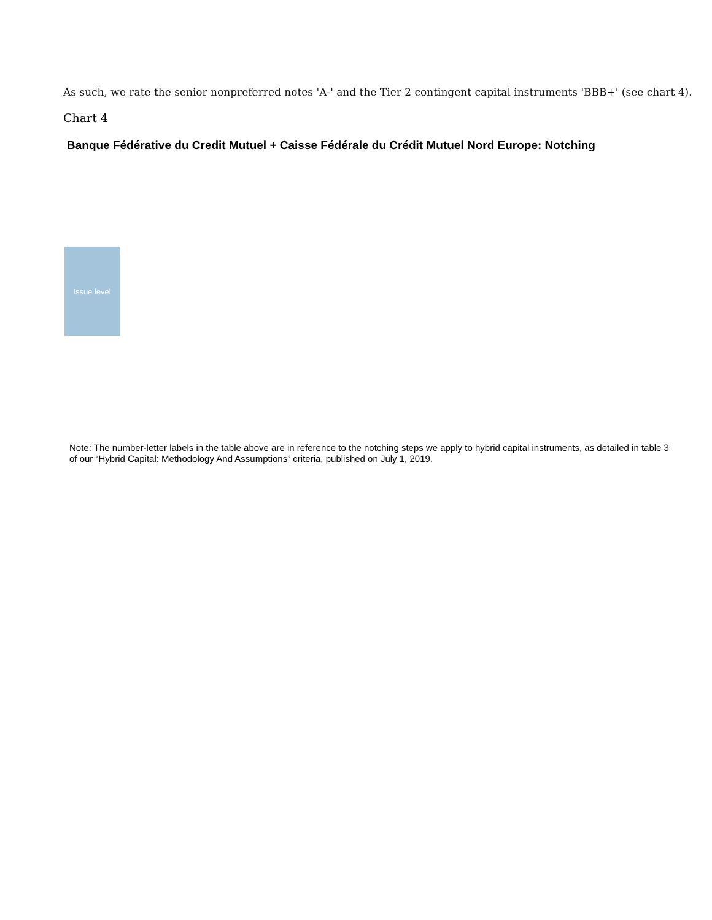As such, we rate the senior nonpreferred notes 'A-' and the Tier 2 contingent capital instruments 'BBB+' (see chart 4).
Chart 4
Banque Fédérative du Credit Mutuel + Caisse Fédérale du Crédit Mutuel Nord Europe: Notching
Issue level
Note: The number-letter labels in the table above are in reference to the notching steps we apply to hybrid capital instruments, as detailed in table 3 of our “Hybrid Capital: Methodology And Assumptions” criteria, published on July 1, 2019.